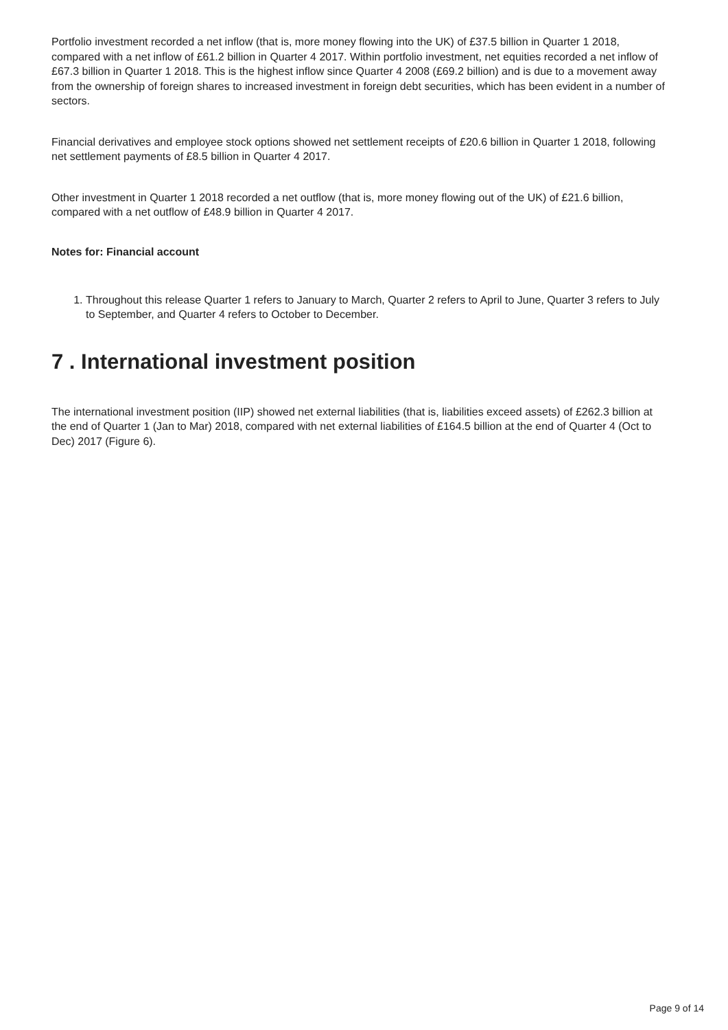Portfolio investment recorded a net inflow (that is, more money flowing into the UK) of £37.5 billion in Quarter 1 2018, compared with a net inflow of £61.2 billion in Quarter 4 2017. Within portfolio investment, net equities recorded a net inflow of £67.3 billion in Quarter 1 2018. This is the highest inflow since Quarter 4 2008 (£69.2 billion) and is due to a movement away from the ownership of foreign shares to increased investment in foreign debt securities, which has been evident in a number of sectors.
Financial derivatives and employee stock options showed net settlement receipts of £20.6 billion in Quarter 1 2018, following net settlement payments of £8.5 billion in Quarter 4 2017.
Other investment in Quarter 1 2018 recorded a net outflow (that is, more money flowing out of the UK) of £21.6 billion, compared with a net outflow of £48.9 billion in Quarter 4 2017.
Notes for: Financial account
1. Throughout this release Quarter 1 refers to January to March, Quarter 2 refers to April to June, Quarter 3 refers to July to September, and Quarter 4 refers to October to December.
7 . International investment position
The international investment position (IIP) showed net external liabilities (that is, liabilities exceed assets) of £262.3 billion at the end of Quarter 1 (Jan to Mar) 2018, compared with net external liabilities of £164.5 billion at the end of Quarter 4 (Oct to Dec) 2017 (Figure 6).
Page 9 of 14